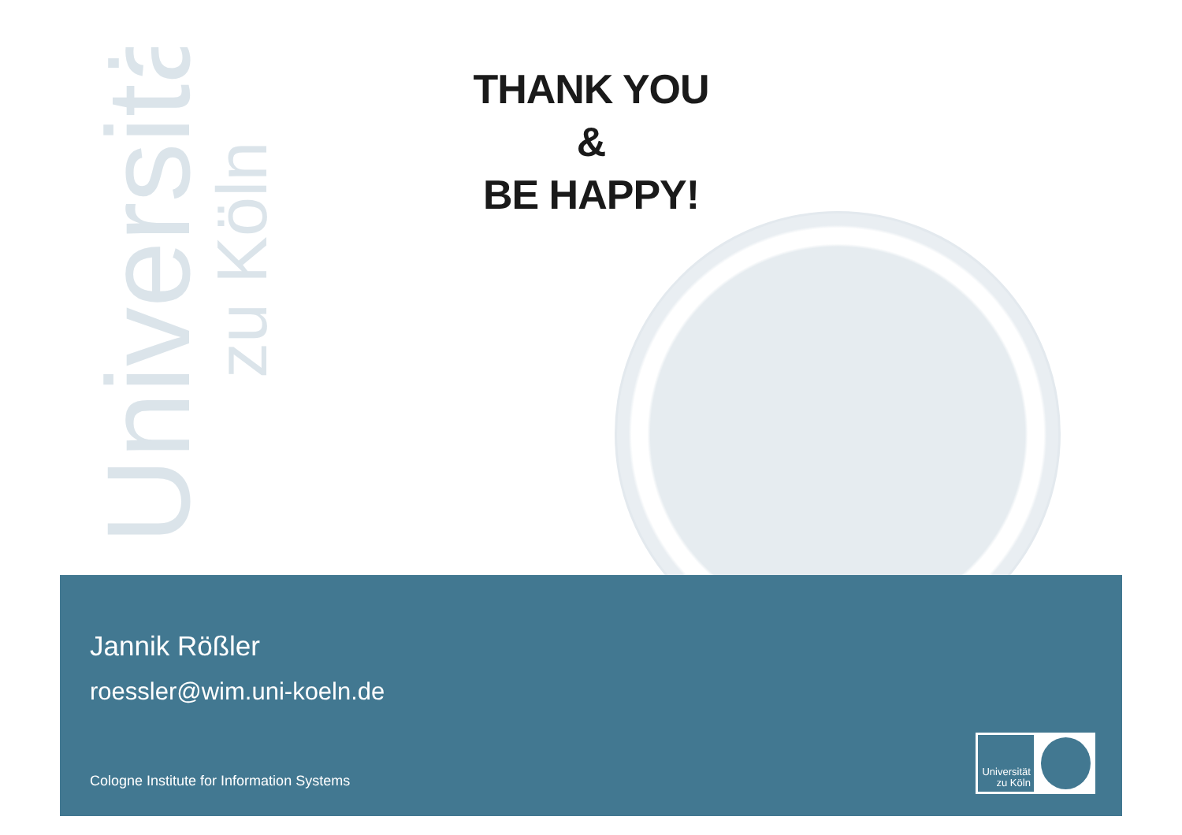Universität
zu Köln
THANK YOU
&
BE HAPPY!
Jannik Rößler
roessler@wim.uni-koeln.de
Cologne Institute for Information Systems
Universität zu Köln